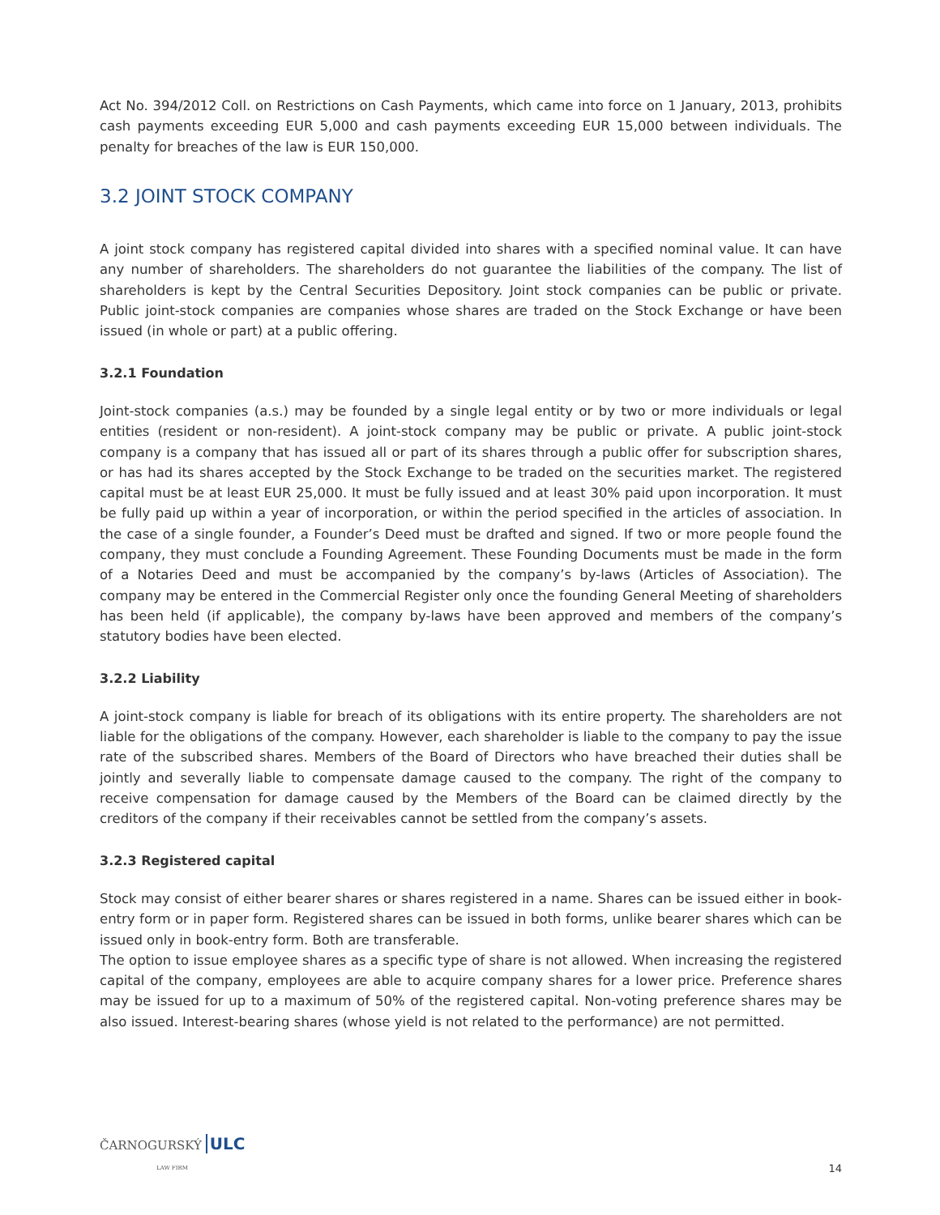Act No. 394/2012 Coll. on Restrictions on Cash Payments, which came into force on 1 January, 2013, prohibits cash payments exceeding EUR 5,000 and cash payments exceeding EUR 15,000 between individuals. The penalty for breaches of the law is EUR 150,000.
3.2 JOINT STOCK COMPANY
A joint stock company has registered capital divided into shares with a specified nominal value. It can have any number of shareholders. The shareholders do not guarantee the liabilities of the company. The list of shareholders is kept by the Central Securities Depository. Joint stock companies can be public or private. Public joint-stock companies are companies whose shares are traded on the Stock Exchange or have been issued (in whole or part) at a public offering.
3.2.1 Foundation
Joint-stock companies (a.s.) may be founded by a single legal entity or by two or more individuals or legal entities (resident or non-resident). A joint-stock company may be public or private. A public joint-stock company is a company that has issued all or part of its shares through a public offer for subscription shares, or has had its shares accepted by the Stock Exchange to be traded on the securities market. The registered capital must be at least EUR 25,000. It must be fully issued and at least 30% paid upon incorporation. It must be fully paid up within a year of incorporation, or within the period specified in the articles of association. In the case of a single founder, a Founder’s Deed must be drafted and signed. If two or more people found the company, they must conclude a Founding Agreement. These Founding Documents must be made in the form of a Notaries Deed and must be accompanied by the company’s by-laws (Articles of Association). The company may be entered in the Commercial Register only once the founding General Meeting of shareholders has been held (if applicable), the company by-laws have been approved and members of the company’s statutory bodies have been elected.
3.2.2 Liability
A joint-stock company is liable for breach of its obligations with its entire property. The shareholders are not liable for the obligations of the company. However, each shareholder is liable to the company to pay the issue rate of the subscribed shares. Members of the Board of Directors who have breached their duties shall be jointly and severally liable to compensate damage caused to the company. The right of the company to receive compensation for damage caused by the Members of the Board can be claimed directly by the creditors of the company if their receivables cannot be settled from the company’s assets.
3.2.3 Registered capital
Stock may consist of either bearer shares or shares registered in a name. Shares can be issued either in book-entry form or in paper form. Registered shares can be issued in both forms, unlike bearer shares which can be issued only in book-entry form. Both are transferable.
The option to issue employee shares as a specific type of share is not allowed. When increasing the registered capital of the company, employees are able to acquire company shares for a lower price. Preference shares may be issued for up to a maximum of 50% of the registered capital. Non-voting preference shares may be also issued. Interest-bearing shares (whose yield is not related to the performance) are not permitted.
ČARNOGURSKÝ ULC
LAW FIRM
14